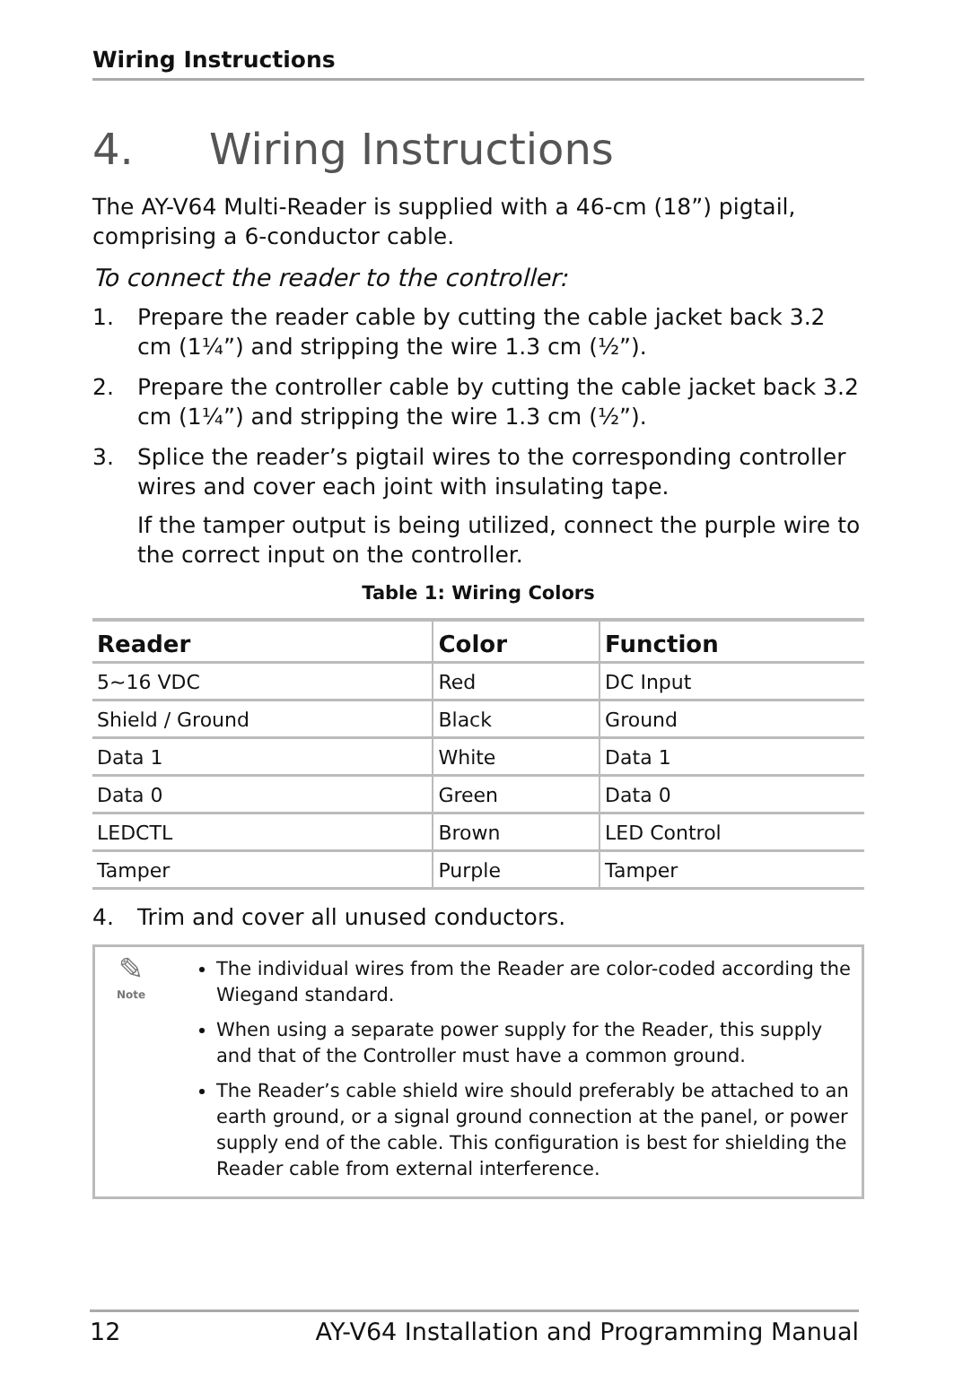Wiring Instructions
4. Wiring Instructions
The AY-V64 Multi-Reader is supplied with a 46-cm (18”) pigtail, comprising a 6-conductor cable.
To connect the reader to the controller:
1. Prepare the reader cable by cutting the cable jacket back 3.2 cm (1¼”) and stripping the wire 1.3 cm (½”).
2. Prepare the controller cable by cutting the cable jacket back 3.2 cm (1¼”) and stripping the wire 1.3 cm (½”).
3. Splice the reader’s pigtail wires to the corresponding controller wires and cover each joint with insulating tape.
If the tamper output is being utilized, connect the purple wire to the correct input on the controller.
Table 1: Wiring Colors
| Reader | Color | Function |
| --- | --- | --- |
| 5~16 VDC | Red | DC Input |
| Shield / Ground | Black | Ground |
| Data 1 | White | Data 1 |
| Data 0 | Green | Data 0 |
| LEDCTL | Brown | LED Control |
| Tamper | Purple | Tamper |
4. Trim and cover all unused conductors.
✎
Note
The individual wires from the Reader are color-coded according the Wiegand standard.
When using a separate power supply for the Reader, this supply and that of the Controller must have a common ground.
The Reader’s cable shield wire should preferably be attached to an earth ground, or a signal ground connection at the panel, or power supply end of the cable. This configuration is best for shielding the Reader cable from external interference.
12 AY-V64 Installation and Programming Manual